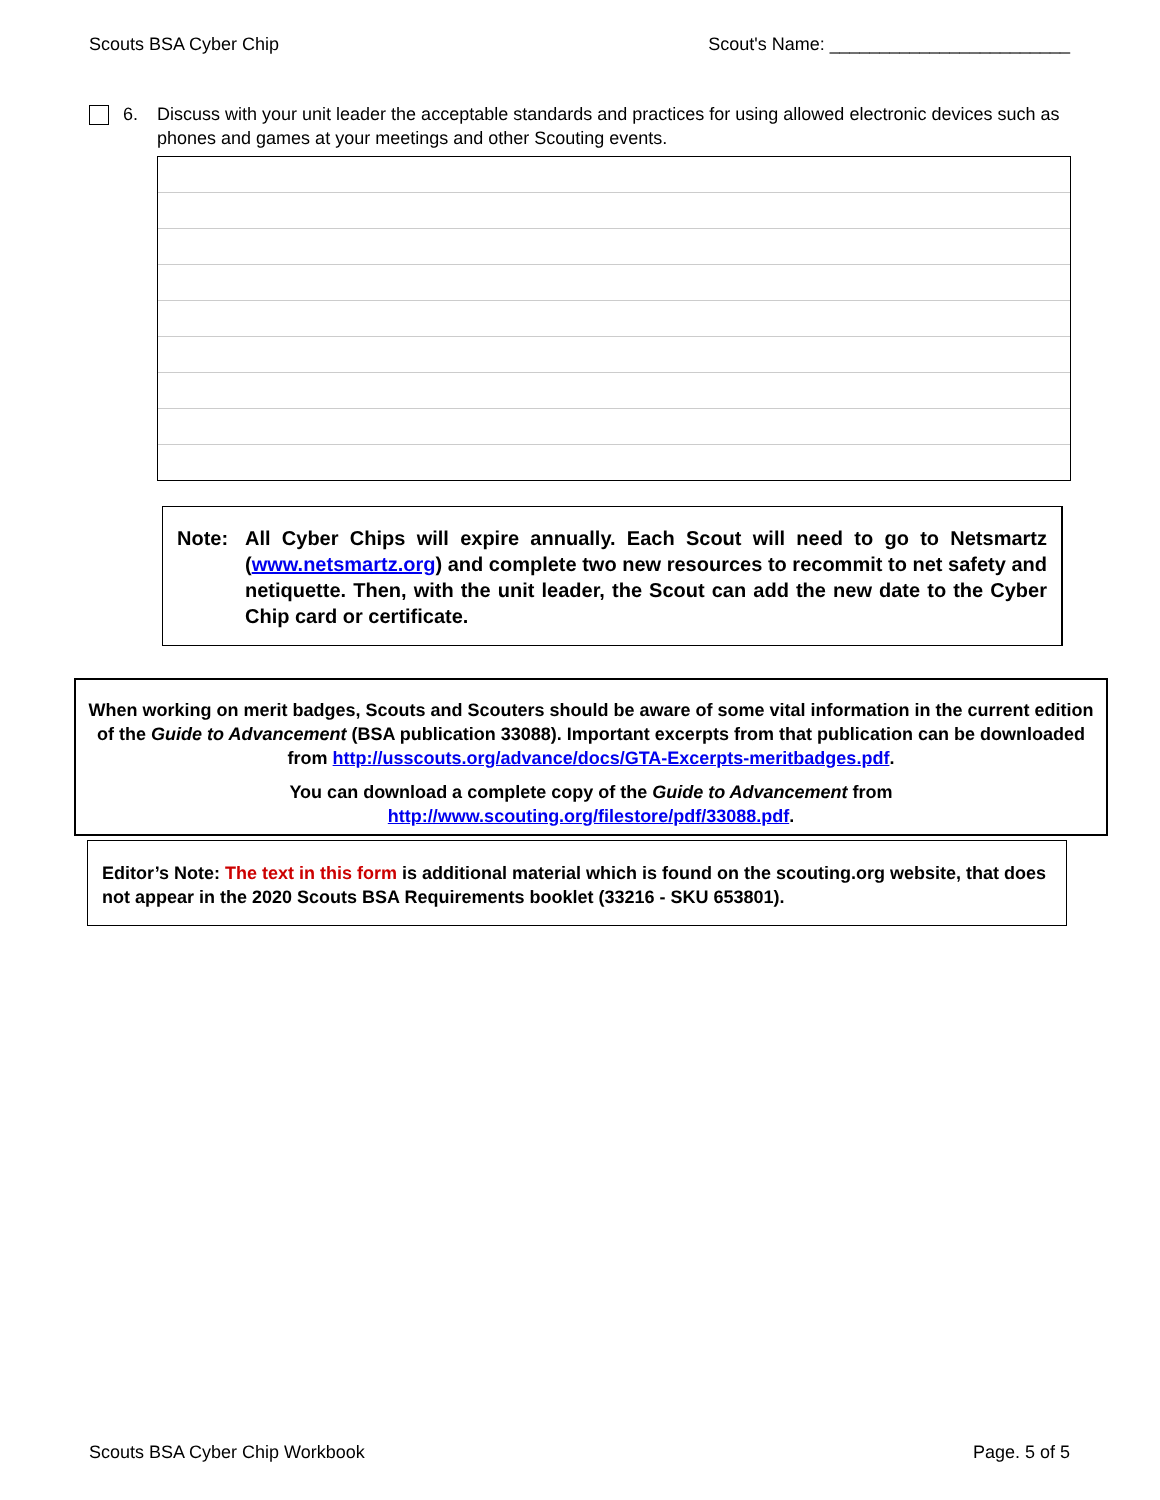Scouts BSA Cyber Chip Scout's Name: ________________________
6. Discuss with your unit leader the acceptable standards and practices for using allowed electronic devices such as phones and games at your meetings and other Scouting events.
Note: All Cyber Chips will expire annually. Each Scout will need to go to Netsmartz (www.netsmartz.org) and complete two new resources to recommit to net safety and netiquette. Then, with the unit leader, the Scout can add the new date to the Cyber Chip card or certificate.
When working on merit badges, Scouts and Scouters should be aware of some vital information in the current edition of the Guide to Advancement (BSA publication 33088). Important excerpts from that publication can be downloaded from http://usscouts.org/advance/docs/GTA-Excerpts-meritbadges.pdf.
You can download a complete copy of the Guide to Advancement from http://www.scouting.org/filestore/pdf/33088.pdf.
Editor’s Note: The text in this form is additional material which is found on the scouting.org website, that does not appear in the 2020 Scouts BSA Requirements booklet (33216 - SKU 653801).
Scouts BSA Cyber Chip Workbook Page. 5 of 5